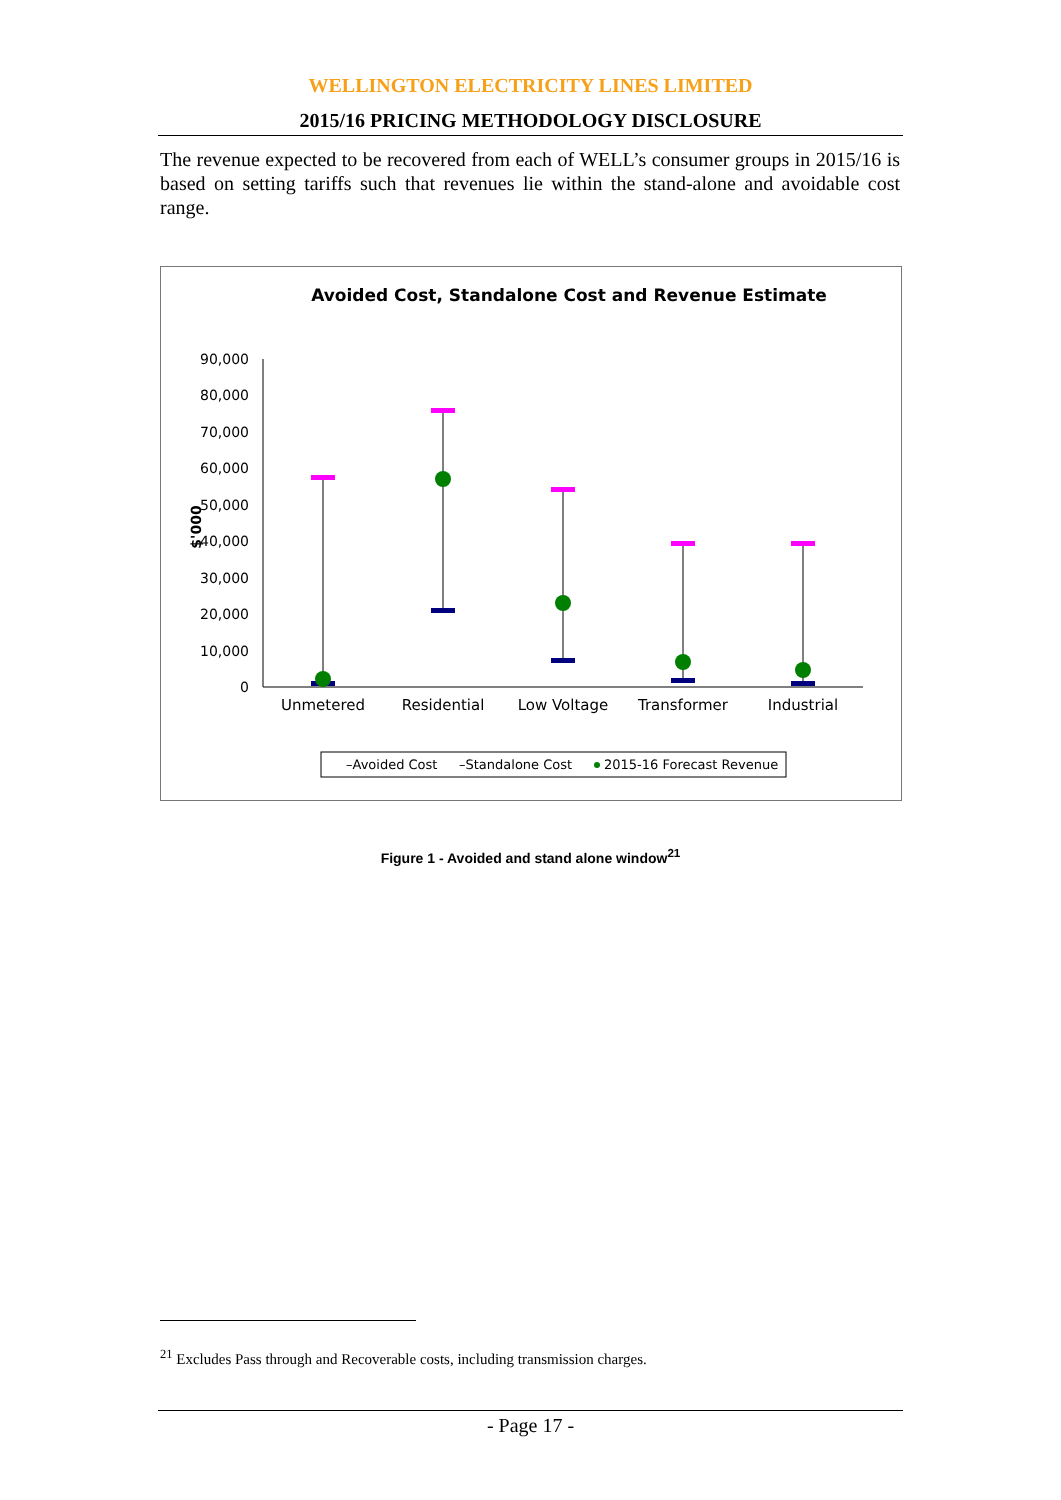WELLINGTON ELECTRICITY LINES LIMITED
2015/16 PRICING METHODOLOGY DISCLOSURE
The revenue expected to be recovered from each of WELL’s consumer groups in 2015/16 is based on setting tariffs such that revenues lie within the stand-alone and avoidable cost range.
Avoided Cost, Standalone Cost and Revenue Estimate
90,000
80,000
70,000
60,000
50,000
40,000
30,000
20,000
10,000
0
$'000
Unmetered
Residential
Low Voltage
Transformer
Industrial
–Avoided Cost
–Standalone Cost
2015-16 Forecast Revenue
Figure 1 - Avoided and stand alone window<sup>21</sup>
<sup>21</sup> Excludes Pass through and Recoverable costs, including transmission charges.
- Page 17 -